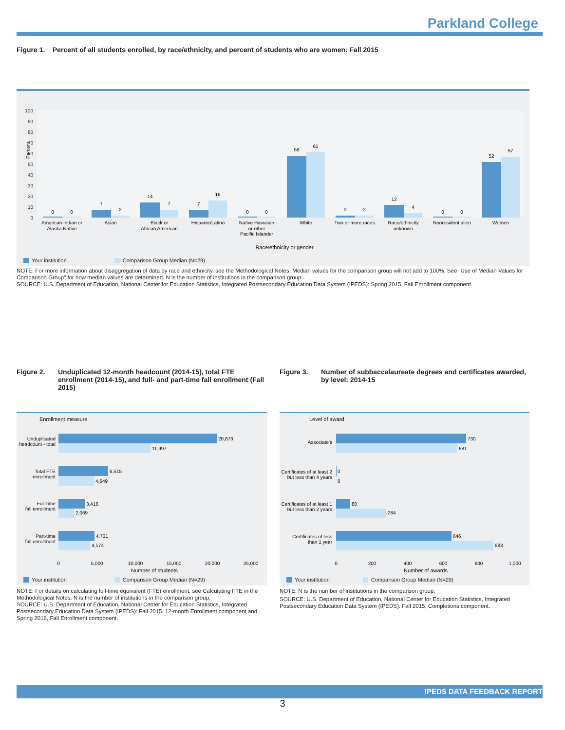Parkland College
Figure 1. Percent of all students enrolled, by race/ethnicity, and percent of students who are women: Fall 2015
Percent
0
10
20
30
40
50
60
70
80
90
100
0
0
7
2
14
7
7
16
0
0
58
61
2
2
12
4
0
0
52
57
American Indian or
Alaska Native
Asian
Black or
African American
Hispanic/Latino
Native Hawaiian
or other
Pacific Islander
White
Two or more races
Race/ethnicity
unknown
Nonresident alien
Women
Race/ethnicity or gender
Your institution Comparison Group Median (N=29)
NOTE: For more information about disaggregation of data by race and ethnicity, see the Methodological Notes. Median values for the comparison group will not add to 100%. See "Use of Median Values for Comparison Group" for how median values are determined. N is the number of institutions in the comparison group.
SOURCE: U.S. Department of Education, National Center for Education Statistics, Integrated Postsecondary Education Data System (IPEDS): Spring 2015, Fall Enrollment component.
Figure 2. Unduplicated 12-month headcount (2014-15), total FTE enrollment (2014-15), and full- and part-time fall enrollment (Fall 2015)
Enrollment measure
Unduplicated
headcount - total
Total FTE
enrollment
Full-time
fall enrollment
Part-time
fall enrollment
20,673
11,997
6,515
4,649
3,416
2,069
4,731
4,174
0
5,000
10,000
15,000
20,000
25,000
Number of students
Your institution Comparison Group Median (N=29)
NOTE: For details on calculating full-time equivalent (FTE) enrollment, see Calculating FTE in the Methodological Notes. N is the number of institutions in the comparison group.
SOURCE: U.S. Department of Education, National Center for Education Statistics, Integrated Postsecondary Education Data System (IPEDS): Fall 2015, 12-month Enrollment component and Spring 2016, Fall Enrollment component.
Figure 3. Number of subbaccalaureate degrees and certificates awarded, by level: 2014-15
Level of award
Associate's
Certificates of at least 2
but less than 4 years
Certificates of at least 1
but less than 2 years
Certificates of less
than 1 year
730
681
0
0
80
284
646
883
0
200
400
600
800
1,000
Number of awards
Your institution Comparison Group Median (N=29)
NOTE: N is the number of institutions in the comparison group.
SOURCE: U.S. Department of Education, National Center for Education Statistics, Integrated Postsecondary Education Data System (IPEDS): Fall 2015, Completions component.
IPEDS DATA FEEDBACK REPORT
3